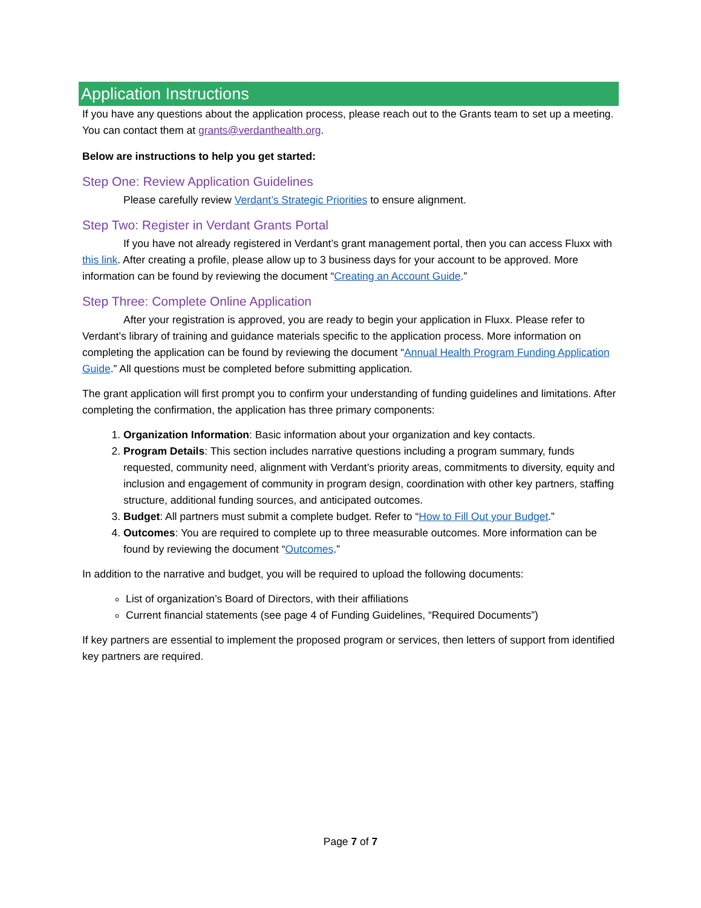Application Instructions
If you have any questions about the application process, please reach out to the Grants team to set up a meeting. You can contact them at grants@verdanthealth.org.
Below are instructions to help you get started:
Step One: Review Application Guidelines
Please carefully review Verdant’s Strategic Priorities to ensure alignment.
Step Two: Register in Verdant Grants Portal
If you have not already registered in Verdant’s grant management portal, then you can access Fluxx with this link. After creating a profile, please allow up to 3 business days for your account to be approved. More information can be found by reviewing the document “Creating an Account Guide.”
Step Three: Complete Online Application
After your registration is approved, you are ready to begin your application in Fluxx. Please refer to Verdant’s library of training and guidance materials specific to the application process. More information on completing the application can be found by reviewing the document “Annual Health Program Funding Application Guide.” All questions must be completed before submitting application.
The grant application will first prompt you to confirm your understanding of funding guidelines and limitations. After completing the confirmation, the application has three primary components:
1. Organization Information: Basic information about your organization and key contacts.
2. Program Details: This section includes narrative questions including a program summary, funds requested, community need, alignment with Verdant’s priority areas, commitments to diversity, equity and inclusion and engagement of community in program design, coordination with other key partners, staffing structure, additional funding sources, and anticipated outcomes.
3. Budget: All partners must submit a complete budget. Refer to “How to Fill Out your Budget.”
4. Outcomes: You are required to complete up to three measurable outcomes. More information can be found by reviewing the document “Outcomes.”
In addition to the narrative and budget, you will be required to upload the following documents:
List of organization’s Board of Directors, with their affiliations
Current financial statements (see page 4 of Funding Guidelines, “Required Documents”)
If key partners are essential to implement the proposed program or services, then letters of support from identified key partners are required.
Page 7 of 7